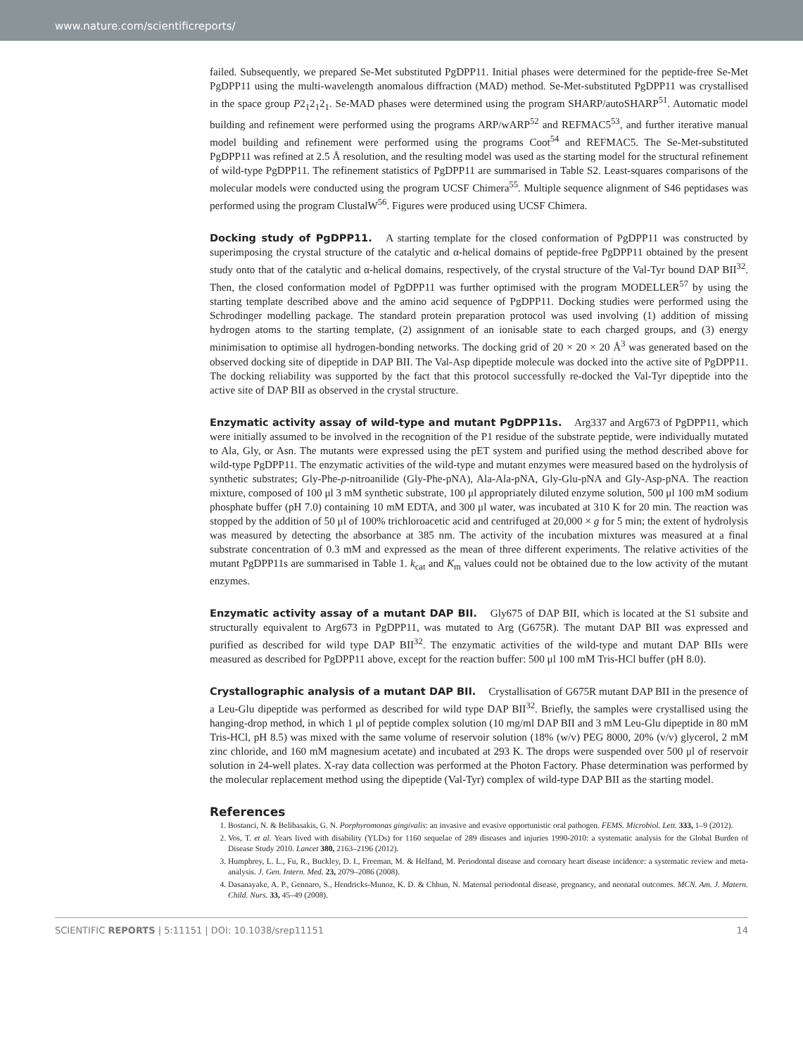www.nature.com/scientificreports/
failed. Subsequently, we prepared Se-Met substituted PgDPP11. Initial phases were determined for the peptide-free Se-Met PgDPP11 using the multi-wavelength anomalous diffraction (MAD) method. Se-Met-substituted PgDPP11 was crystallised in the space group P2<sub>1</sub>2<sub>1</sub>2<sub>1</sub>. Se-MAD phases were determined using the program SHARP/autoSHARP<sup>51</sup>. Automatic model building and refinement were performed using the programs ARP/wARP<sup>52</sup> and REFMAC5<sup>53</sup>, and further iterative manual model building and refinement were performed using the programs Coot<sup>54</sup> and REFMAC5. The Se-Met-substituted PgDPP11 was refined at 2.5 Å resolution, and the resulting model was used as the starting model for the structural refinement of wild-type PgDPP11. The refinement statistics of PgDPP11 are summarised in Table S2. Least-squares comparisons of the molecular models were conducted using the program UCSF Chimera<sup>55</sup>. Multiple sequence alignment of S46 peptidases was performed using the program ClustalW<sup>56</sup>. Figures were produced using UCSF Chimera.
Docking study of PgDPP11. A starting template for the closed conformation of PgDPP11 was constructed by superimposing the crystal structure of the catalytic and α-helical domains of peptide-free PgDPP11 obtained by the present study onto that of the catalytic and α-helical domains, respectively, of the crystal structure of the Val-Tyr bound DAP BII<sup>32</sup>. Then, the closed conformation model of PgDPP11 was further optimised with the program MODELLER<sup>57</sup> by using the starting template described above and the amino acid sequence of PgDPP11. Docking studies were performed using the Schrodinger modelling package. The standard protein preparation protocol was used involving (1) addition of missing hydrogen atoms to the starting template, (2) assignment of an ionisable state to each charged groups, and (3) energy minimisation to optimise all hydrogen-bonding networks. The docking grid of 20 × 20 × 20 Å<sup>3</sup> was generated based on the observed docking site of dipeptide in DAP BII. The Val-Asp dipeptide molecule was docked into the active site of PgDPP11. The docking reliability was supported by the fact that this protocol successfully re-docked the Val-Tyr dipeptide into the active site of DAP BII as observed in the crystal structure.
Enzymatic activity assay of wild-type and mutant PgDPP11s. Arg337 and Arg673 of PgDPP11, which were initially assumed to be involved in the recognition of the P1 residue of the substrate peptide, were individually mutated to Ala, Gly, or Asn. The mutants were expressed using the pET system and purified using the method described above for wild-type PgDPP11. The enzymatic activities of the wild-type and mutant enzymes were measured based on the hydrolysis of synthetic substrates; Gly-Phe-p-nitroanilide (Gly-Phe-pNA), Ala-Ala-pNA, Gly-Glu-pNA and Gly-Asp-pNA. The reaction mixture, composed of 100 μl 3 mM synthetic substrate, 100 μl appropriately diluted enzyme solution, 500 μl 100 mM sodium phosphate buffer (pH 7.0) containing 10 mM EDTA, and 300 μl water, was incubated at 310 K for 20 min. The reaction was stopped by the addition of 50 μl of 100% trichloroacetic acid and centrifuged at 20,000 × g for 5 min; the extent of hydrolysis was measured by detecting the absorbance at 385 nm. The activity of the incubation mixtures was measured at a final substrate concentration of 0.3 mM and expressed as the mean of three different experiments. The relative activities of the mutant PgDPP11s are summarised in Table 1. k<sub>cat</sub> and K<sub>m</sub> values could not be obtained due to the low activity of the mutant enzymes.
Enzymatic activity assay of a mutant DAP BII. Gly675 of DAP BII, which is located at the S1 subsite and structurally equivalent to Arg673 in PgDPP11, was mutated to Arg (G675R). The mutant DAP BII was expressed and purified as described for wild type DAP BII<sup>32</sup>. The enzymatic activities of the wild-type and mutant DAP BIIs were measured as described for PgDPP11 above, except for the reaction buffer: 500 μl 100 mM Tris-HCl buffer (pH 8.0).
Crystallographic analysis of a mutant DAP BII. Crystallisation of G675R mutant DAP BII in the presence of a Leu-Glu dipeptide was performed as described for wild type DAP BII<sup>32</sup>. Briefly, the samples were crystallised using the hanging-drop method, in which 1 μl of peptide complex solution (10 mg/ml DAP BII and 3 mM Leu-Glu dipeptide in 80 mM Tris-HCl, pH 8.5) was mixed with the same volume of reservoir solution (18% (w/v) PEG 8000, 20% (v/v) glycerol, 2 mM zinc chloride, and 160 mM magnesium acetate) and incubated at 293 K. The drops were suspended over 500 μl of reservoir solution in 24-well plates. X-ray data collection was performed at the Photon Factory. Phase determination was performed by the molecular replacement method using the dipeptide (Val-Tyr) complex of wild-type DAP BII as the starting model.
References
1. Bostanci, N. & Belibasakis, G. N. Porphyromonas gingivalis: an invasive and evasive opportunistic oral pathogen. FEMS. Microbiol. Lett. 333, 1–9 (2012).
2. Vos, T. et al. Years lived with disability (YLDs) for 1160 sequelae of 289 diseases and injuries 1990-2010: a systematic analysis for the Global Burden of Disease Study 2010. Lancet 380, 2163–2196 (2012).
3. Humphrey, L. L., Fu, R., Buckley, D. I., Freeman, M. & Helfand, M. Periodontal disease and coronary heart disease incidence: a systematic review and meta-analysis. J. Gen. Intern. Med. 23, 2079–2086 (2008).
4. Dasanayake, A. P., Gennaro, S., Hendricks-Munoz, K. D. & Chhun, N. Maternal periodontal disease, pregnancy, and neonatal outcomes. MCN. Am. J. Matern. Child. Nurs. 33, 45–49 (2008).
SCIENTIFIC REPORTS | 5:11151 | DOI: 10.1038/srep11151 14